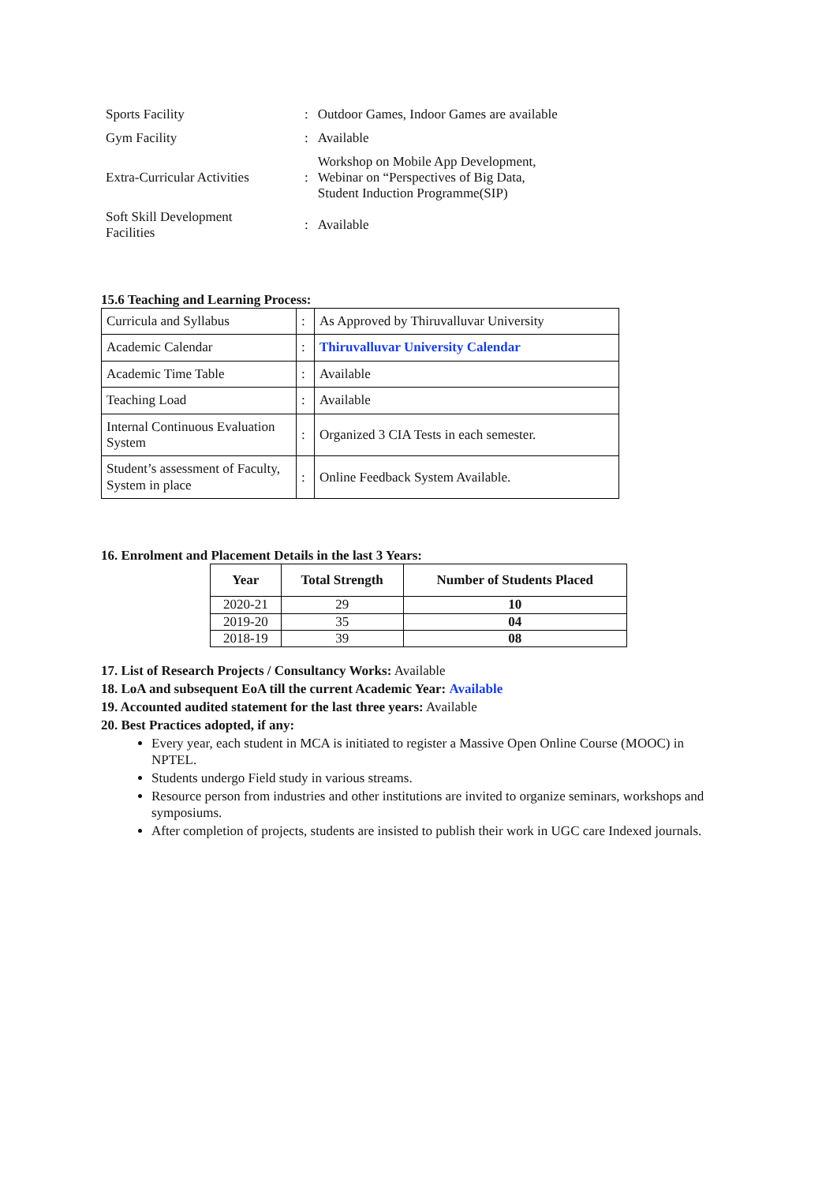| Sports Facility | : | Outdoor Games, Indoor Games are available |
| Gym Facility | : | Available |
| Extra-Curricular Activities | : | Workshop on Mobile App Development, Webinar on “Perspectives of Big Data, Student Induction Programme(SIP) |
| Soft Skill Development Facilities | : | Available |
15.6 Teaching and Learning Process:
| Curricula and Syllabus | : | As Approved by Thiruvalluvar University |
| Academic Calendar | : | Thiruvalluvar University Calendar |
| Academic Time Table | : | Available |
| Teaching Load | : | Available |
| Internal Continuous Evaluation System | : | Organized 3 CIA Tests in each semester. |
| Student’s assessment of Faculty, System in place | : | Online Feedback System Available. |
16. Enrolment and Placement Details in the last 3 Years:
| Year | Total Strength | Number of Students Placed |
| --- | --- | --- |
| 2020-21 | 29 | 10 |
| 2019-20 | 35 | 04 |
| 2018-19 | 39 | 08 |
17. List of Research Projects / Consultancy Works: Available
18. LoA and subsequent EoA till the current Academic Year: Available
19. Accounted audited statement for the last three years: Available
20. Best Practices adopted, if any:
Every year, each student in MCA is initiated to register a Massive Open Online Course (MOOC) in NPTEL.
Students undergo Field study in various streams.
Resource person from industries and other institutions are invited to organize seminars, workshops and symposiums.
After completion of projects, students are insisted to publish their work in UGC care Indexed journals.